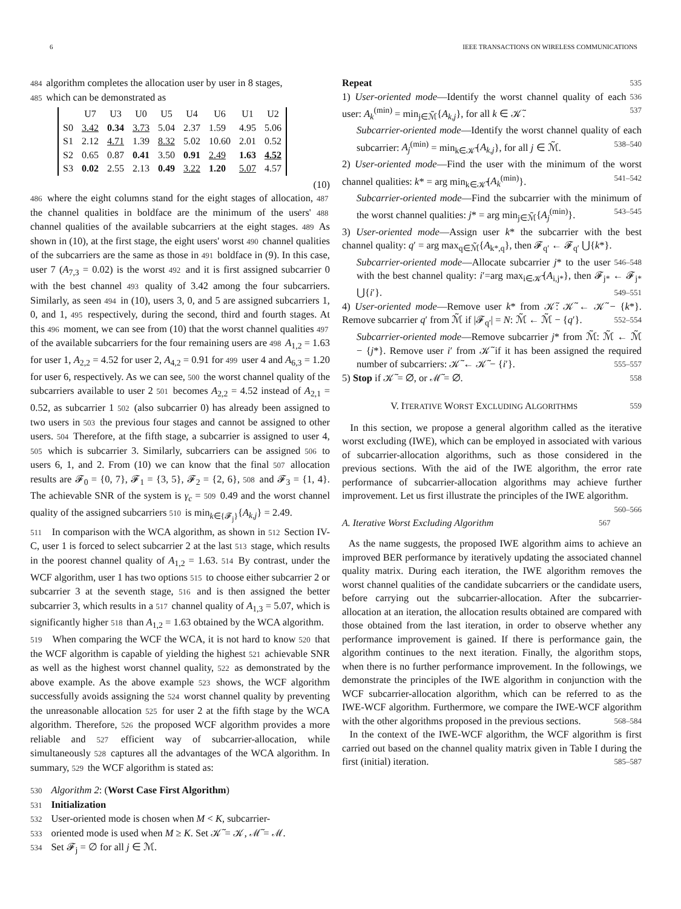6 IEEE TRANSACTIONS ON WIRELESS COMMUNICATIONS
484 algorithm completes the allocation user by user in 8 stages,
485 which can be demonstrated as
| | U7 | U3 | U0 | U5 | U4 | U6 | U1 | U2 |
| --- | --- | --- | --- | --- | --- | --- | --- | --- |
| S0 | 3.42 | 0.34 | 3.73 | 5.04 | 2.37 | 1.59 | 4.95 | 5.06 |
| S1 | 2.12 | 4.71 | 1.39 | 8.32 | 5.02 | 10.60 | 2.01 | 0.52 |
| S2 | 0.65 | 0.87 | 0.41 | 3.50 | 0.91 | 2.49 | 1.63 | 4.52 |
| S3 | 0.02 | 2.55 | 2.13 | 0.49 | 3.22 | 1.20 | 5.07 | 4.57 |
(10)
486 where the eight columns stand for the eight stages of allocation, 487 the channel qualities in boldface are the minimum of the users' 488 channel qualities of the available subcarriers at the eight stages. 489 As shown in (10), at the first stage, the eight users' worst 490 channel qualities of the subcarriers are the same as those in 491 boldface in (9). In this case, user 7 (A<sub>7,3</sub> = 0.02) is the worst 492 and it is first assigned subcarrier 0 with the best channel 493 quality of 3.42 among the four subcarriers. Similarly, as seen 494 in (10), users 3, 0, and 5 are assigned subcarriers 1, 0, and 1, 495 respectively, during the second, third and fourth stages. At this 496 moment, we can see from (10) that the worst channel qualities 497 of the available subcarriers for the four remaining users are 498 A<sub>1,2</sub> = 1.63 for user 1, A<sub>2,2</sub> = 4.52 for user 2, A<sub>4,2</sub> = 0.91 for 499 user 4 and A<sub>6,3</sub> = 1.20 for user 6, respectively. As we can see, 500 the worst channel quality of the subcarriers available to user 2 501 becomes A<sub>2,2</sub> = 4.52 instead of A<sub>2,1</sub> = 0.52, as subcarrier 1 502 (also subcarrier 0) has already been assigned to two users in 503 the previous four stages and cannot be assigned to other users. 504 Therefore, at the fifth stage, a subcarrier is assigned to user 4, 505 which is subcarrier 3. Similarly, subcarriers can be assigned 506 to users 6, 1, and 2. From (10) we can know that the final 507 allocation results are 𝓕<sub>0</sub> = {0, 7}, 𝓕<sub>1</sub> = {3, 5}, 𝓕<sub>2</sub> = {2, 6}, 508 and 𝓕<sub>3</sub> = {1, 4}. The achievable SNR of the system is γ<sub>c</sub> = 509 0.49 and the worst channel quality of the assigned subcarriers 510 is min<sub>k∈{𝓕<sub>j</sub>}</sub>{A<sub>k,j</sub>} = 2.49.
511 In comparison with the WCA algorithm, as shown in 512 Section IV-C, user 1 is forced to select subcarrier 2 at the last 513 stage, which results in the poorest channel quality of A<sub>1,2</sub> = 1.63. 514 By contrast, under the WCF algorithm, user 1 has two options 515 to choose either subcarrier 2 or subcarrier 3 at the seventh stage, 516 and is then assigned the better subcarrier 3, which results in a 517 channel quality of A<sub>1,3</sub> = 5.07, which is significantly higher 518 than A<sub>1,2</sub> = 1.63 obtained by the WCA algorithm.
519 When comparing the WCF the WCA, it is not hard to know 520 that the WCF algorithm is capable of yielding the highest 521 achievable SNR as well as the highest worst channel quality, 522 as demonstrated by the above example. As the above example 523 shows, the WCF algorithm successfully avoids assigning the 524 worst channel quality by preventing the unreasonable allocation 525 for user 2 at the fifth stage by the WCA algorithm. Therefore, 526 the proposed WCF algorithm provides a more reliable and 527 efficient way of subcarrier-allocation, while simultaneously 528 captures all the advantages of the WCA algorithm. In summary, 529 the WCF algorithm is stated as:
530 Algorithm 2: (Worst Case First Algorithm)
531 Initialization
532 User-oriented mode is chosen when M < K, subcarrier-
533 oriented mode is used when M ≥ K. Set 𝒦̃ = 𝒦, ℳ̃ = ℳ.
534 Set 𝓕<sub>j</sub> = ∅ for all j ∈ ℳ.
Repeat 535
1) User-oriented mode—Identify the worst channel quality 536 of each user: A<sub>k</sub><sup>(min)</sup> = min<sub>j∈ℳ̃</sub>{A<sub>k,j</sub>}, for all k ∈ 𝒦̃. 537
Subcarrier-oriented mode—Identify the worst channel quality of each subcarrier: A<sub>j</sub><sup>(min)</sup> = min<sub>k∈𝒦̃</sub>{A<sub>k,j</sub>}, for all j ∈ ℳ̃. 538–540
2) User-oriented mode—Find the user with the minimum of the worst channel qualities: k* = arg min<sub>k∈𝒦̃</sub>{A<sub>k</sub><sup>(min)</sup>}. 541–542
Subcarrier-oriented mode—Find the subcarrier with the minimum of the worst channel qualities: j* = arg min<sub>j∈ℳ̃</sub>{A<sub>j</sub><sup>(min)</sup>}. 543–545
3) User-oriented mode—Assign user k* the subcarrier with the best channel quality: q′ = arg max<sub>q∈ℳ̃</sub>{A<sub>k*,q</sub>}, then 𝓕<sub>q′</sub> ← 𝓕<sub>q′</sub> ⋃{k*}. 546–548
Subcarrier-oriented mode—Allocate subcarrier j* to the user with the best channel quality: i′=arg max<sub>i∈𝒦̃</sub>{A<sub>i,j*</sub>}, then 𝓕<sub>j*</sub> ← 𝓕<sub>j*</sub> ⋃{i′}. 549–551
4) User-oriented mode—Remove user k* from 𝒦̃: 𝒦̃ ← 𝒦̃ − {k*}. Remove subcarrier q′ from ℳ̃ if |𝓕<sub>q′</sub>| = N: ℳ̃ ← ℳ̃ − {q′}. 552–554
Subcarrier-oriented mode—Remove subcarrier j* from ℳ̃: ℳ̃ ← ℳ̃ − {j*}. Remove user i′ from 𝒦̃ if it has been assigned the required number of subcarriers: 𝒦̃ ← 𝒦̃ − {i′}. 555–557
5) Stop if 𝒦̃ = ∅, or ℳ̃ = ∅. 558
V. ITERATIVE WORST EXCLUDING ALGORITHMS 559
In this section, we propose a general algorithm called as the iterative worst excluding (IWE), which can be employed in associated with various of subcarrier-allocation algorithms, such as those considered in the previous sections. With the aid of the IWE algorithm, the error rate performance of subcarrier-allocation algorithms may achieve further improvement. Let us first illustrate the principles of the IWE algorithm. 560–566
A. Iterative Worst Excluding Algorithm 567
As the name suggests, the proposed IWE algorithm aims to achieve an improved BER performance by iteratively updating the associated channel quality matrix. During each iteration, the IWE algorithm removes the worst channel qualities of the candidate subcarriers or the candidate users, before carrying out the subcarrier-allocation. After the subcarrier-allocation at an iteration, the allocation results obtained are compared with those obtained from the last iteration, in order to observe whether any performance improvement is gained. If there is performance gain, the algorithm continues to the next iteration. Finally, the algorithm stops, when there is no further performance improvement. In the followings, we demonstrate the principles of the IWE algorithm in conjunction with the WCF subcarrier-allocation algorithm, which can be referred to as the IWE-WCF algorithm. Furthermore, we compare the IWE-WCF algorithm with the other algorithms proposed in the previous sections. 568–584
In the context of the IWE-WCF algorithm, the WCF algorithm is first carried out based on the channel quality matrix given in Table I during the first (initial) iteration. 585–587